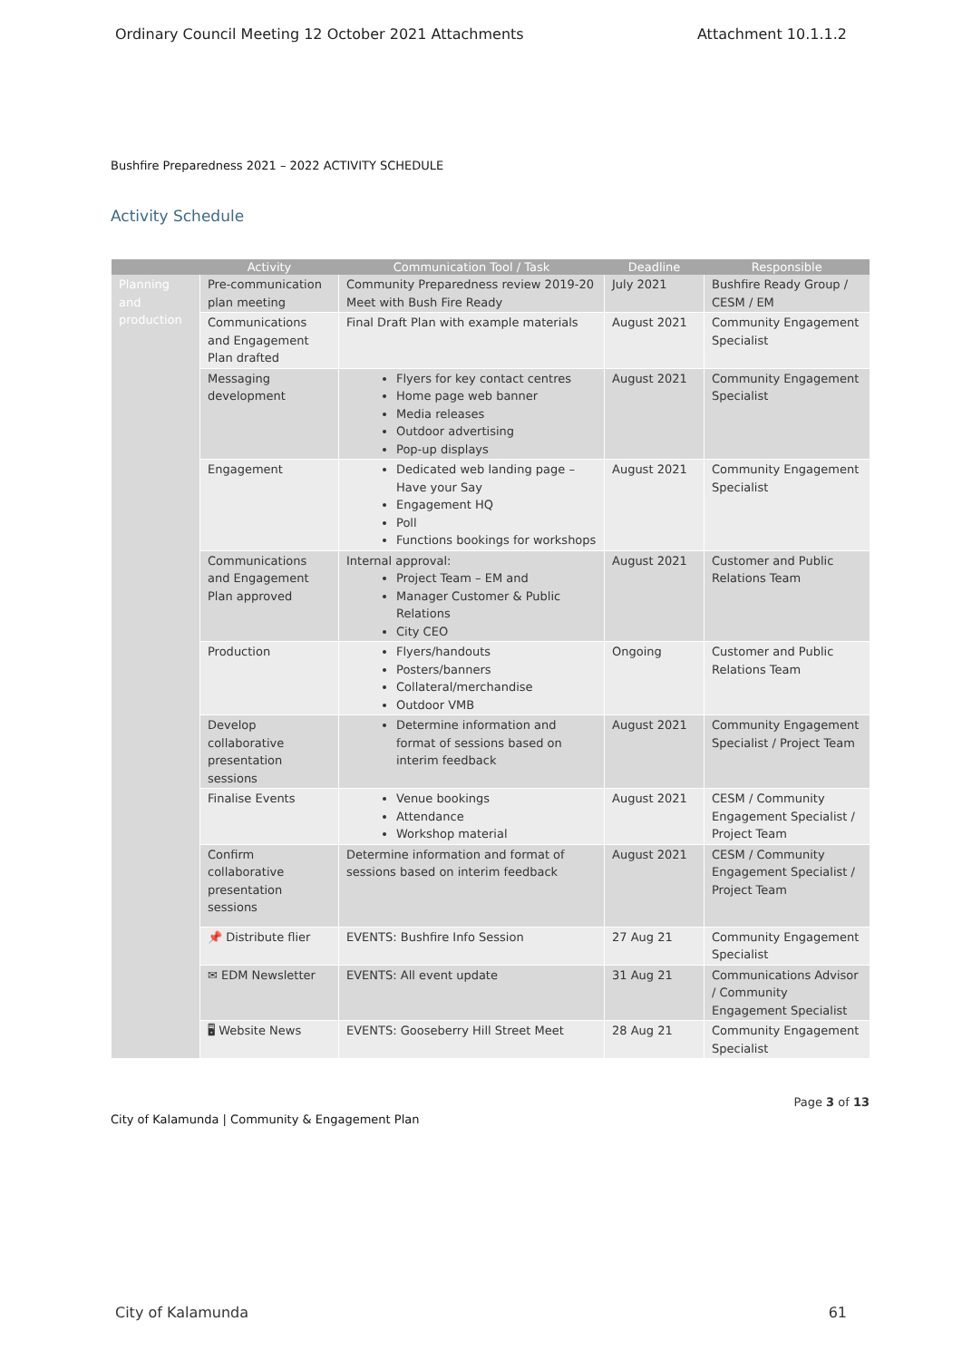Ordinary Council Meeting 12 October 2021 Attachments Attachment 10.1.1.2
Bushfire Preparedness 2021 – 2022 ACTIVITY SCHEDULE
Activity Schedule
| | Activity | Communication Tool / Task | Deadline | Responsible |
| --- | --- | --- | --- | --- |
| Planning and production | Pre-communication plan meeting | Community Preparedness review 2019-20 Meet with Bush Fire Ready | July 2021 | Bushfire Ready Group / CESM / EM |
| | Communications and Engagement Plan drafted | Final Draft Plan with example materials | August 2021 | Community Engagement Specialist |
| | Messaging development | Flyers for key contact centres Home page web banner Media releases Outdoor advertising Pop-up displays | August 2021 | Community Engagement Specialist |
| | Engagement | Dedicated web landing page – Have your Say Engagement HQ Poll Functions bookings for workshops | August 2021 | Community Engagement Specialist |
| | Communications and Engagement Plan approved | Internal approval: Project Team – EM and Manager Customer & Public Relations City CEO | August 2021 | Customer and Public Relations Team |
| | Production | Flyers/handouts Posters/banners Collateral/merchandise Outdoor VMB | Ongoing | Customer and Public Relations Team |
| | Develop collaborative presentation sessions | Determine information and format of sessions based on interim feedback | August 2021 | Community Engagement Specialist / Project Team |
| | Finalise Events | Venue bookings Attendance Workshop material | August 2021 | CESM / Community Engagement Specialist / Project Team |
| | Confirm collaborative presentation sessions | Determine information and format of sessions based on interim feedback | August 2021 | CESM / Community Engagement Specialist / Project Team |
| | 📌 Distribute flier | EVENTS: Bushfire Info Session | 27 Aug 21 | Community Engagement Specialist |
| | ✉ EDM Newsletter | EVENTS: All event update | 31 Aug 21 | Communications Advisor / Community Engagement Specialist |
| | 🖥 Website News | EVENTS: Gooseberry Hill Street Meet | 28 Aug 21 | Community Engagement Specialist |
Page 3 of 13
City of Kalamunda | Community & Engagement Plan
City of Kalamunda 61